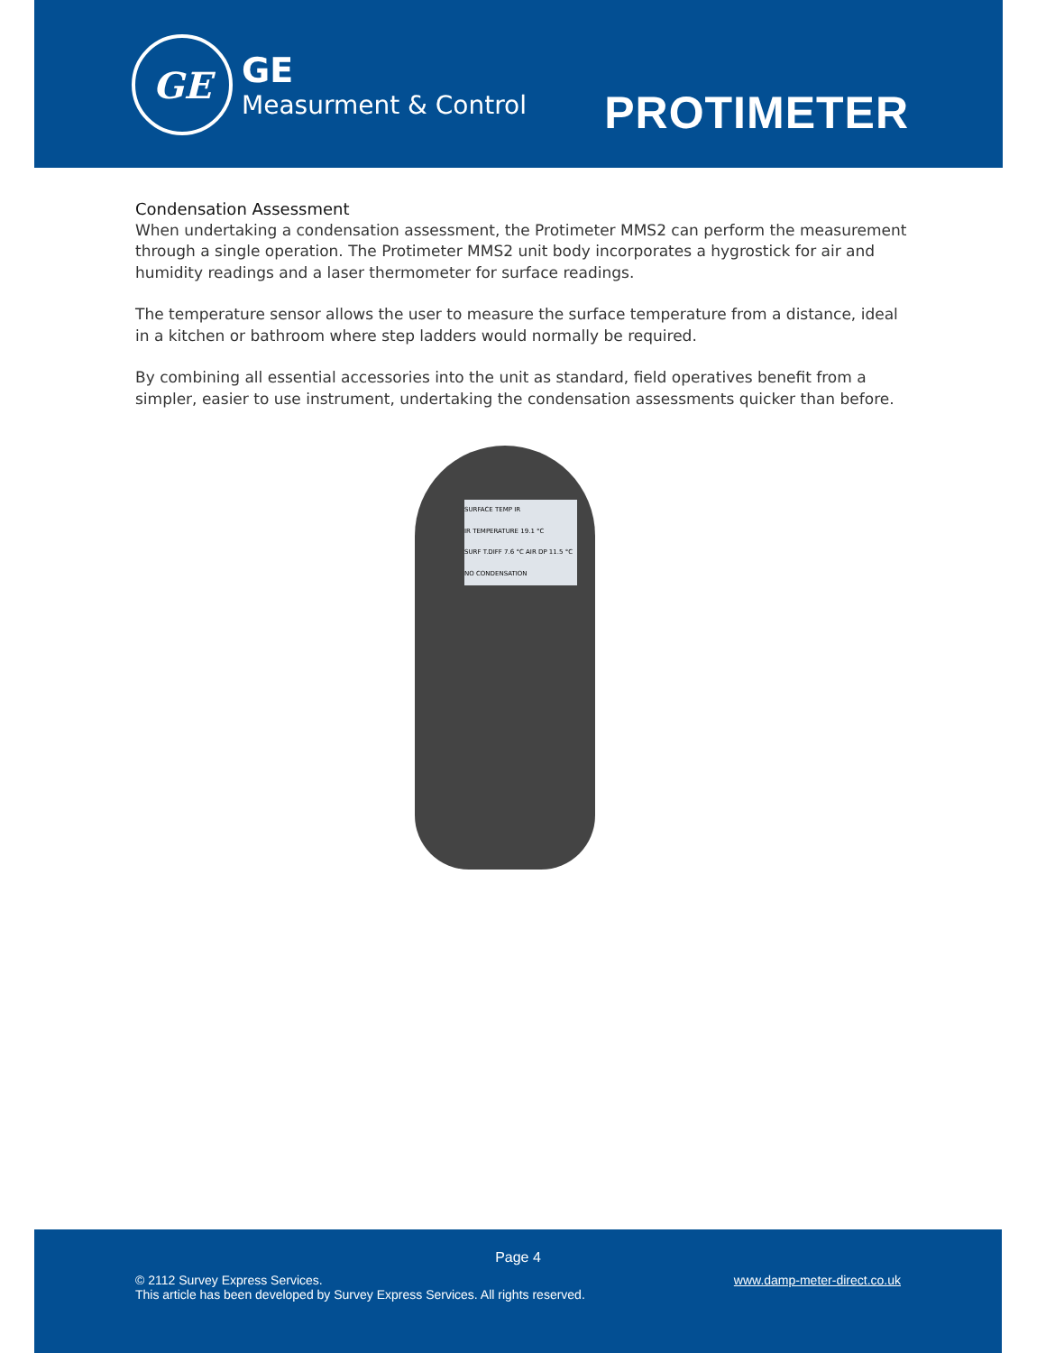GE
GE
Measurment & Control
PROTIMETER
Condensation Assessment
When undertaking a condensation assessment, the Protimeter MMS2 can perform the measurement through a single operation. The Protimeter MMS2 unit body incorporates a hygrostick for air and humidity readings and a laser thermometer for surface readings.
The temperature sensor allows the user to measure the surface temperature from a distance, ideal in a kitchen or bathroom where step ladders would normally be required.
By combining all essential accessories into the unit as standard, field operatives benefit from a simpler, easier to use instrument, undertaking the condensation assessments quicker than before.
SURFACE TEMP IR
IR TEMPERATURE 19.1 °C
SURF T.DIFF 7.6 °C AIR DP 11.5 °C
NO CONDENSATION
Page 4
© 2112 Survey Express Services.
This article has been developed by Survey Express Services. All rights reserved.
www.damp-meter-direct.co.uk